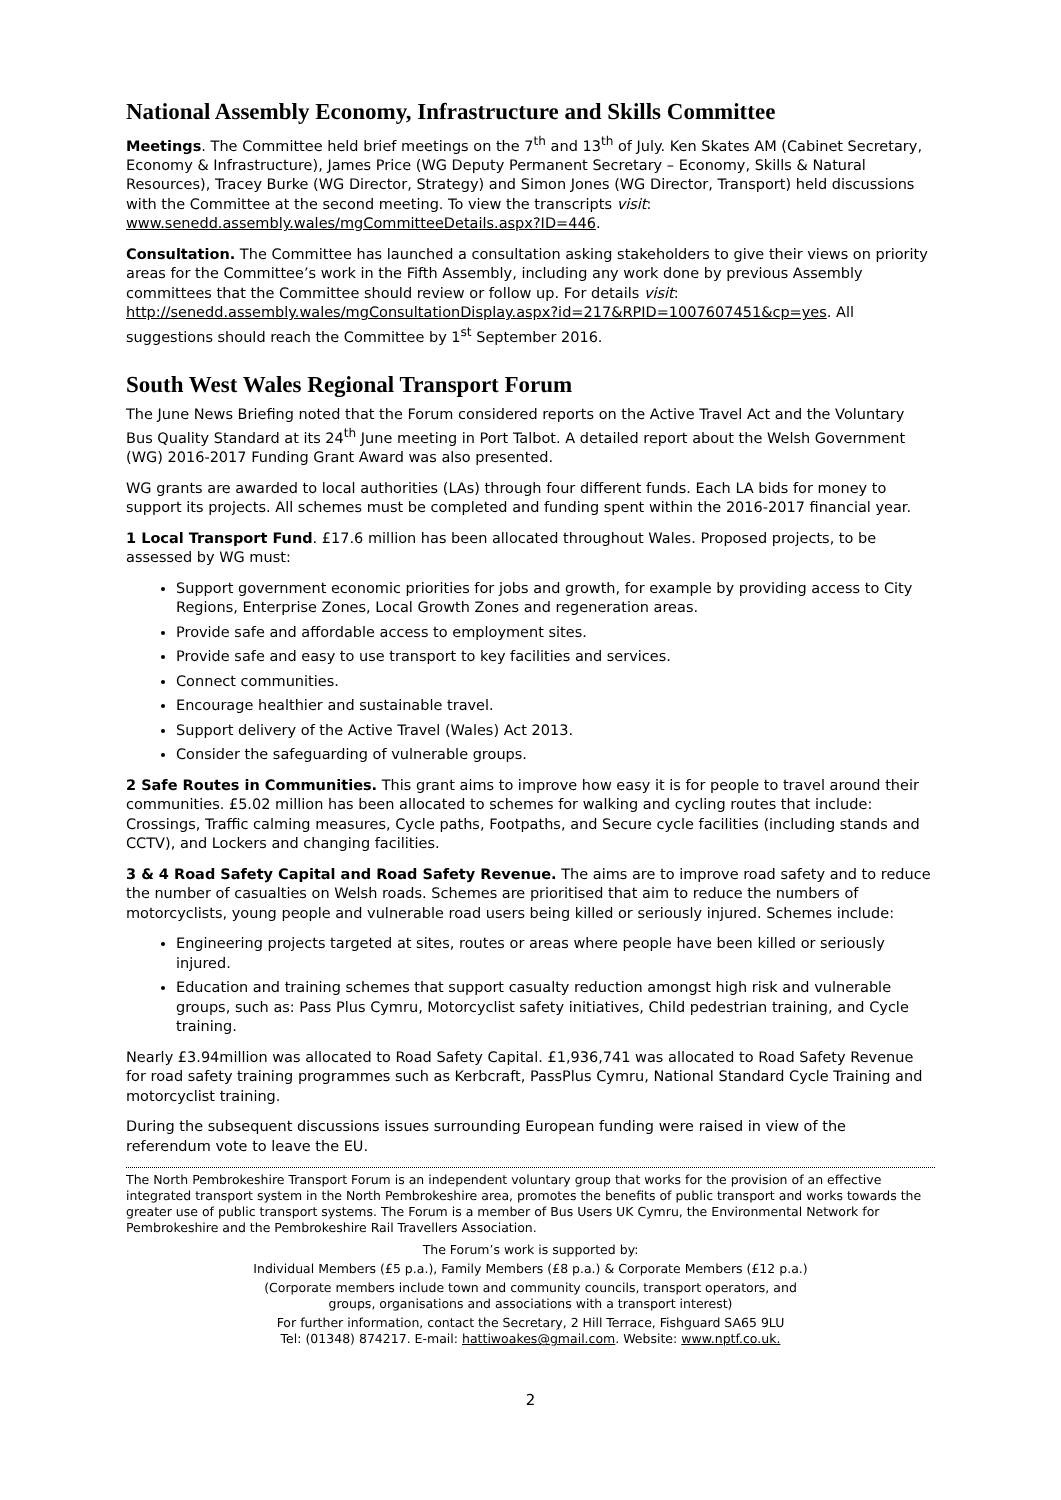National Assembly Economy, Infrastructure and Skills Committee
Meetings. The Committee held brief meetings on the 7<sup>th</sup> and 13<sup>th</sup> of July. Ken Skates AM (Cabinet Secretary, Economy & Infrastructure), James Price (WG Deputy Permanent Secretary – Economy, Skills & Natural Resources), Tracey Burke (WG Director, Strategy) and Simon Jones (WG Director, Transport) held discussions with the Committee at the second meeting. To view the transcripts visit: www.senedd.assembly.wales/mgCommitteeDetails.aspx?ID=446.
Consultation. The Committee has launched a consultation asking stakeholders to give their views on priority areas for the Committee’s work in the Fifth Assembly, including any work done by previous Assembly committees that the Committee should review or follow up. For details visit: http://senedd.assembly.wales/mgConsultationDisplay.aspx?id=217&RPID=1007607451&cp=yes. All suggestions should reach the Committee by 1<sup>st</sup> September 2016.
South West Wales Regional Transport Forum
The June News Briefing noted that the Forum considered reports on the Active Travel Act and the Voluntary Bus Quality Standard at its 24<sup>th</sup> June meeting in Port Talbot. A detailed report about the Welsh Government (WG) 2016-2017 Funding Grant Award was also presented.
WG grants are awarded to local authorities (LAs) through four different funds. Each LA bids for money to support its projects. All schemes must be completed and funding spent within the 2016-2017 financial year.
1 Local Transport Fund. £17.6 million has been allocated throughout Wales. Proposed projects, to be assessed by WG must:
Support government economic priorities for jobs and growth, for example by providing access to City Regions, Enterprise Zones, Local Growth Zones and regeneration areas.
Provide safe and affordable access to employment sites.
Provide safe and easy to use transport to key facilities and services.
Connect communities.
Encourage healthier and sustainable travel.
Support delivery of the Active Travel (Wales) Act 2013.
Consider the safeguarding of vulnerable groups.
2 Safe Routes in Communities. This grant aims to improve how easy it is for people to travel around their communities. £5.02 million has been allocated to schemes for walking and cycling routes that include: Crossings, Traffic calming measures, Cycle paths, Footpaths, and Secure cycle facilities (including stands and CCTV), and Lockers and changing facilities.
3 & 4 Road Safety Capital and Road Safety Revenue. The aims are to improve road safety and to reduce the number of casualties on Welsh roads. Schemes are prioritised that aim to reduce the numbers of motorcyclists, young people and vulnerable road users being killed or seriously injured. Schemes include:
Engineering projects targeted at sites, routes or areas where people have been killed or seriously injured.
Education and training schemes that support casualty reduction amongst high risk and vulnerable groups, such as: Pass Plus Cymru, Motorcyclist safety initiatives, Child pedestrian training, and Cycle training.
Nearly £3.94million was allocated to Road Safety Capital. £1,936,741 was allocated to Road Safety Revenue for road safety training programmes such as Kerbcraft, PassPlus Cymru, National Standard Cycle Training and motorcyclist training.
During the subsequent discussions issues surrounding European funding were raised in view of the referendum vote to leave the EU.
The North Pembrokeshire Transport Forum is an independent voluntary group that works for the provision of an effective integrated transport system in the North Pembrokeshire area, promotes the benefits of public transport and works towards the greater use of public transport systems. The Forum is a member of Bus Users UK Cymru, the Environmental Network for Pembrokeshire and the Pembrokeshire Rail Travellers Association.
The Forum’s work is supported by:
Individual Members (£5 p.a.), Family Members (£8 p.a.) & Corporate Members (£12 p.a.)
(Corporate members include town and community councils, transport operators, and
groups, organisations and associations with a transport interest)
For further information, contact the Secretary, 2 Hill Terrace, Fishguard SA65 9LU
Tel: (01348) 874217. E-mail: hattiwoakes@gmail.com. Website: www.nptf.co.uk.
2